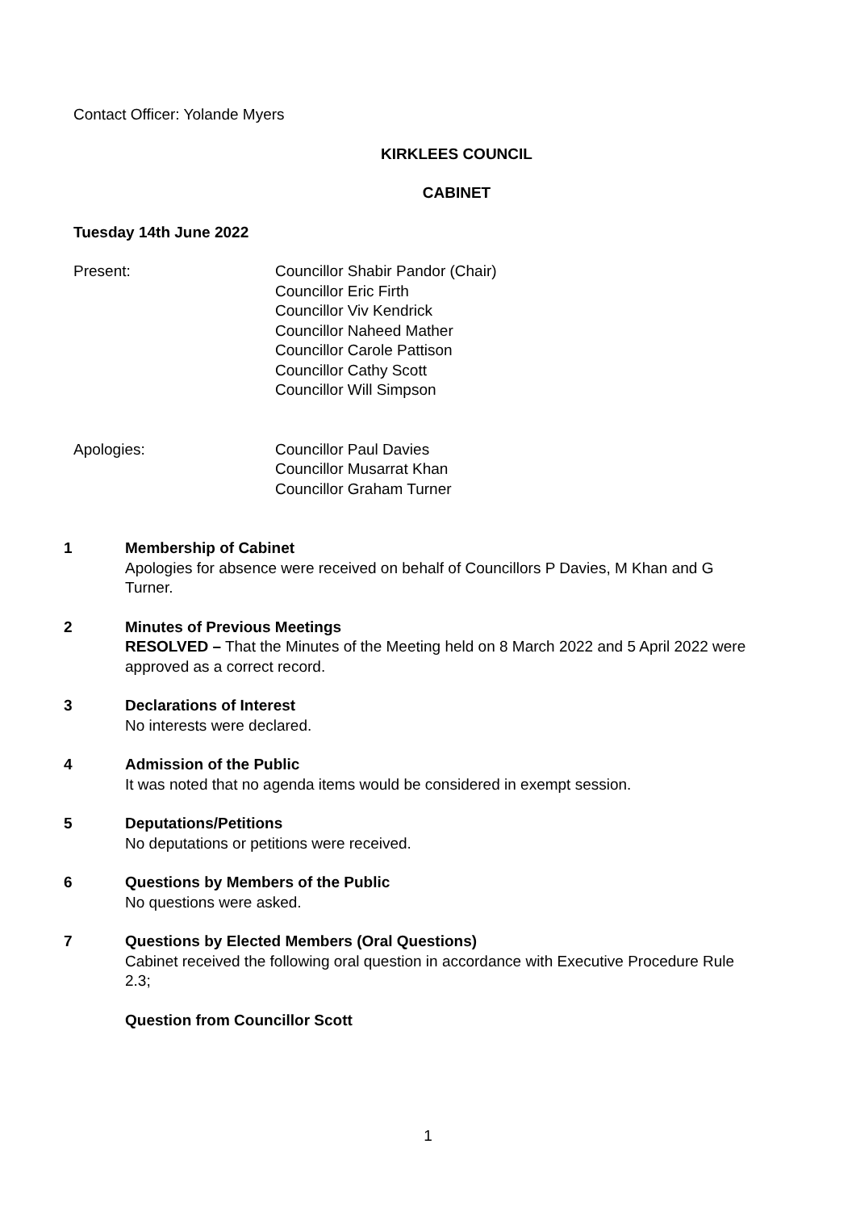Contact Officer: Yolande Myers
KIRKLEES COUNCIL
CABINET
Tuesday 14th June 2022
Present: Councillor Shabir Pandor (Chair)
Councillor Eric Firth
Councillor Viv Kendrick
Councillor Naheed Mather
Councillor Carole Pattison
Councillor Cathy Scott
Councillor Will Simpson
Apologies: Councillor Paul Davies
Councillor Musarrat Khan
Councillor Graham Turner
1 Membership of Cabinet
Apologies for absence were received on behalf of Councillors P Davies, M Khan and G Turner.
2 Minutes of Previous Meetings
RESOLVED – That the Minutes of the Meeting held on 8 March 2022 and 5 April 2022 were approved as a correct record.
3 Declarations of Interest
No interests were declared.
4 Admission of the Public
It was noted that no agenda items would be considered in exempt session.
5 Deputations/Petitions
No deputations or petitions were received.
6 Questions by Members of the Public
No questions were asked.
7 Questions by Elected Members (Oral Questions)
Cabinet received the following oral question in accordance with Executive Procedure Rule 2.3;
Question from Councillor Scott
1